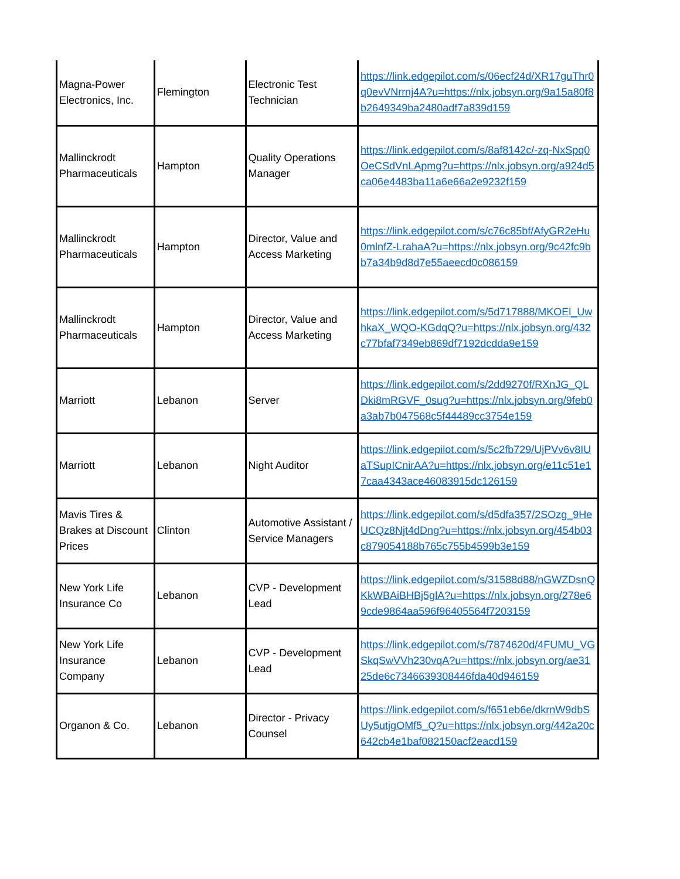| Magna-Power Electronics, Inc. | Flemington | Electronic Test Technician | https://link.edgepilot.com/s/06ecf24d/XR17guThr0q0evVNrrnj4A?u=https://nlx.jobsyn.org/9a15a80f8b2649349ba2480adf7a839d159 |
| Mallinckrodt Pharmaceuticals | Hampton | Quality Operations Manager | https://link.edgepilot.com/s/8af8142c/-zq-NxSpq0OeCSdVnLApmg?u=https://nlx.jobsyn.org/a924d5ca06e4483ba11a6e66a2e9232f159 |
| Mallinckrodt Pharmaceuticals | Hampton | Director, Value and Access Marketing | https://link.edgepilot.com/s/c76c85bf/AfyGR2eHu0mlnfZ-LrahaA?u=https://nlx.jobsyn.org/9c42fc9bb7a34b9d8d7e55aeecd0c086159 |
| Mallinckrodt Pharmaceuticals | Hampton | Director, Value and Access Marketing | https://link.edgepilot.com/s/5d717888/MKOEl_UwhkaX_WQO-KGdqQ?u=https://nlx.jobsyn.org/432c77bfaf7349eb869df7192dcdda9e159 |
| Marriott | Lebanon | Server | https://link.edgepilot.com/s/2dd9270f/RXnJG_QLDki8mRGVF_0sug?u=https://nlx.jobsyn.org/9feb0a3ab7b047568c5f44489cc3754e159 |
| Marriott | Lebanon | Night Auditor | https://link.edgepilot.com/s/5c2fb729/UjPVv6v8IUaTSupICnirAA?u=https://nlx.jobsyn.org/e11c51e17caa4343ace46083915dc126159 |
| Mavis Tires & Brakes at Discount Prices | Clinton | Automotive Assistant / Service Managers | https://link.edgepilot.com/s/d5dfa357/2SOzg_9HeUCQz8Njt4dDng?u=https://nlx.jobsyn.org/454b03c879054188b765c755b4599b3e159 |
| New York Life Insurance Co | Lebanon | CVP - Development Lead | https://link.edgepilot.com/s/31588d88/nGWZDsnQKkWBAiBHBj5glA?u=https://nlx.jobsyn.org/278e69cde9864aa596f96405564f7203159 |
| New York Life Insurance Company | Lebanon | CVP - Development Lead | https://link.edgepilot.com/s/7874620d/4FUMU_VGSkqSwVVh230vqA?u=https://nlx.jobsyn.org/ae3125de6c7346639308446fda40d946159 |
| Organon & Co. | Lebanon | Director - Privacy Counsel | https://link.edgepilot.com/s/f651eb6e/dkrnW9dbSUy5utjgOMf5_Q?u=https://nlx.jobsyn.org/442a20c642cb4e1baf082150acf2eacd159 |